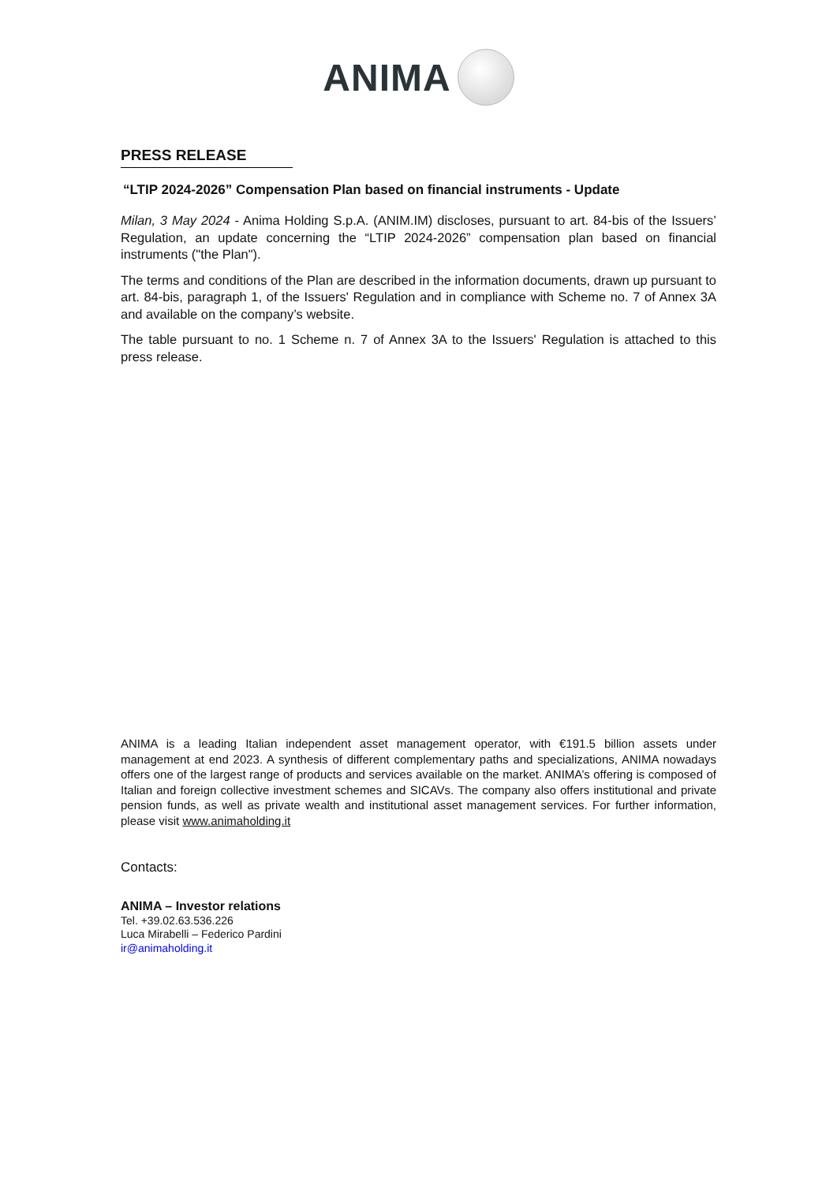ANIMA
PRESS RELEASE
“LTIP 2024-2026” Compensation Plan based on financial instruments - Update
Milan, 3 May 2024 - Anima Holding S.p.A. (ANIM.IM) discloses, pursuant to art. 84-bis of the Issuers’ Regulation, an update concerning the “LTIP 2024-2026” compensation plan based on financial instruments ("the Plan").
The terms and conditions of the Plan are described in the information documents, drawn up pursuant to art. 84-bis, paragraph 1, of the Issuers' Regulation and in compliance with Scheme no. 7 of Annex 3A and available on the company’s website.
The table pursuant to no. 1 Scheme n. 7 of Annex 3A to the Issuers' Regulation is attached to this press release.
ANIMA is a leading Italian independent asset management operator, with €191.5 billion assets under management at end 2023. A synthesis of different complementary paths and specializations, ANIMA nowadays offers one of the largest range of products and services available on the market. ANIMA’s offering is composed of Italian and foreign collective investment schemes and SICAVs. The company also offers institutional and private pension funds, as well as private wealth and institutional asset management services. For further information, please visit www.animaholding.it
Contacts:
ANIMA – Investor relations
Tel. +39.02.63.536.226
Luca Mirabelli – Federico Pardini
ir@animaholding.it